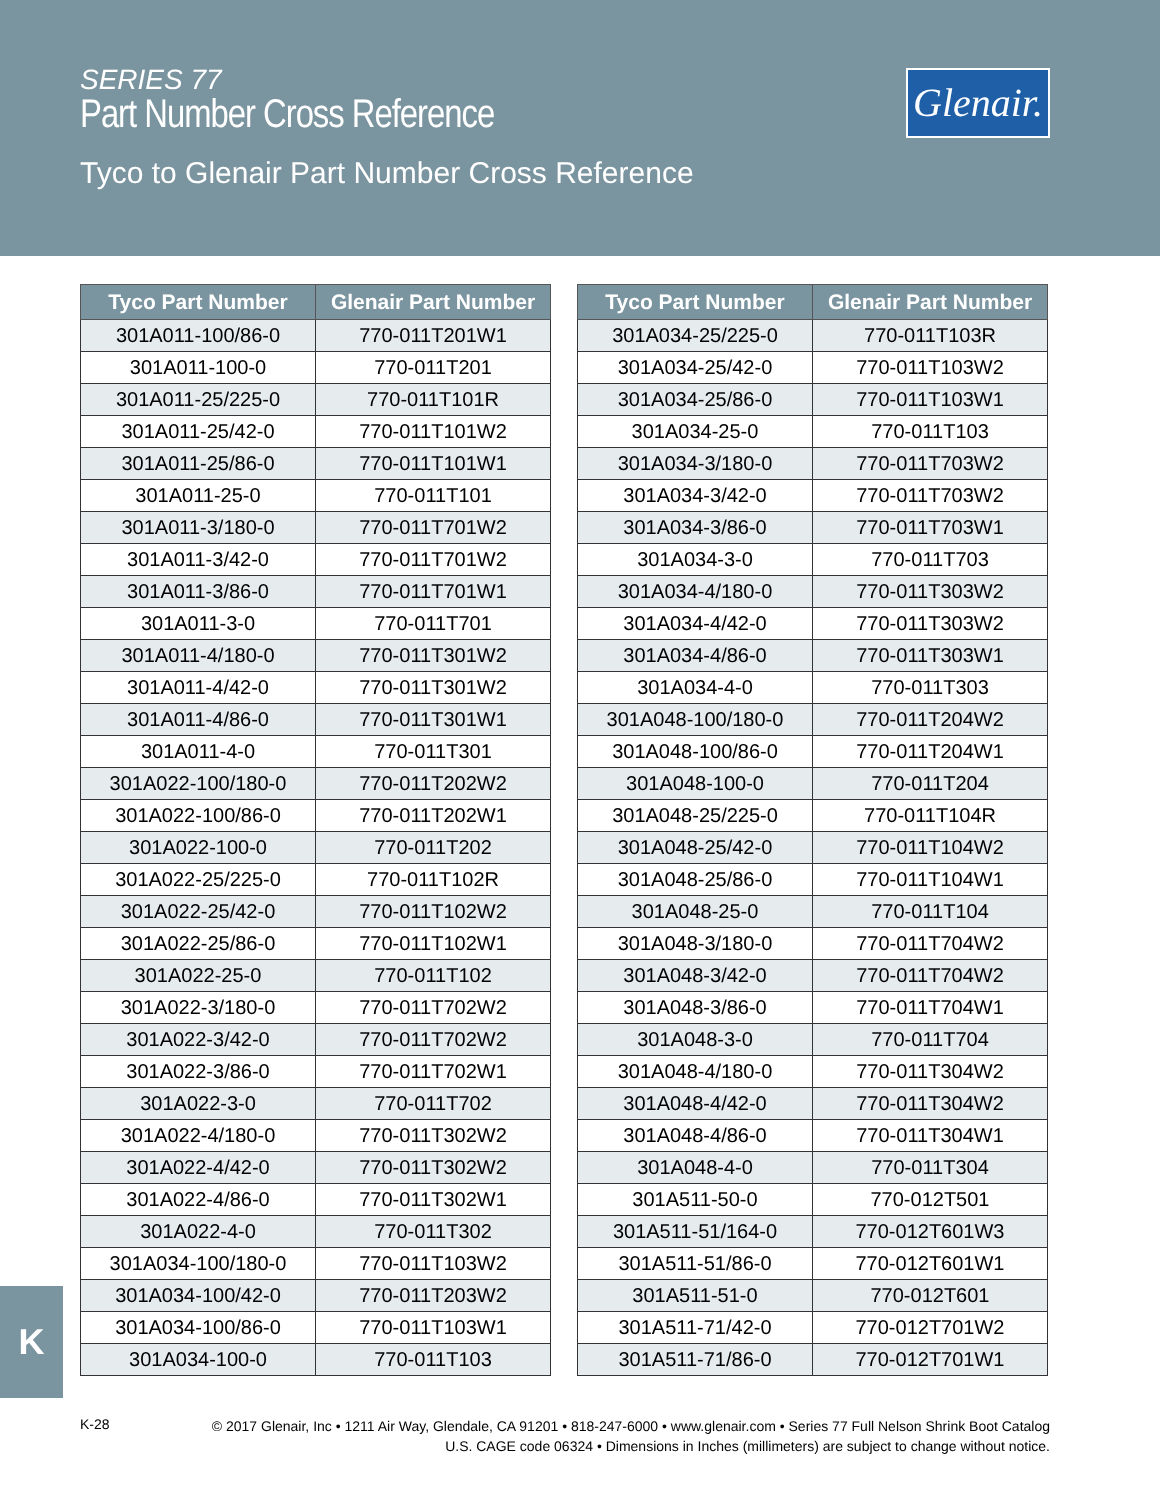SERIES 77
Part Number Cross Reference
Tyco to Glenair Part Number Cross Reference
Glenair.
| Tyco Part Number | Glenair Part Number |
| --- | --- |
| 301A011-100/86-0 | 770-011T201W1 |
| 301A011-100-0 | 770-011T201 |
| 301A011-25/225-0 | 770-011T101R |
| 301A011-25/42-0 | 770-011T101W2 |
| 301A011-25/86-0 | 770-011T101W1 |
| 301A011-25-0 | 770-011T101 |
| 301A011-3/180-0 | 770-011T701W2 |
| 301A011-3/42-0 | 770-011T701W2 |
| 301A011-3/86-0 | 770-011T701W1 |
| 301A011-3-0 | 770-011T701 |
| 301A011-4/180-0 | 770-011T301W2 |
| 301A011-4/42-0 | 770-011T301W2 |
| 301A011-4/86-0 | 770-011T301W1 |
| 301A011-4-0 | 770-011T301 |
| 301A022-100/180-0 | 770-011T202W2 |
| 301A022-100/86-0 | 770-011T202W1 |
| 301A022-100-0 | 770-011T202 |
| 301A022-25/225-0 | 770-011T102R |
| 301A022-25/42-0 | 770-011T102W2 |
| 301A022-25/86-0 | 770-011T102W1 |
| 301A022-25-0 | 770-011T102 |
| 301A022-3/180-0 | 770-011T702W2 |
| 301A022-3/42-0 | 770-011T702W2 |
| 301A022-3/86-0 | 770-011T702W1 |
| 301A022-3-0 | 770-011T702 |
| 301A022-4/180-0 | 770-011T302W2 |
| 301A022-4/42-0 | 770-011T302W2 |
| 301A022-4/86-0 | 770-011T302W1 |
| 301A022-4-0 | 770-011T302 |
| 301A034-100/180-0 | 770-011T103W2 |
| 301A034-100/42-0 | 770-011T203W2 |
| 301A034-100/86-0 | 770-011T103W1 |
| 301A034-100-0 | 770-011T103 |
| Tyco Part Number | Glenair Part Number |
| --- | --- |
| 301A034-25/225-0 | 770-011T103R |
| 301A034-25/42-0 | 770-011T103W2 |
| 301A034-25/86-0 | 770-011T103W1 |
| 301A034-25-0 | 770-011T103 |
| 301A034-3/180-0 | 770-011T703W2 |
| 301A034-3/42-0 | 770-011T703W2 |
| 301A034-3/86-0 | 770-011T703W1 |
| 301A034-3-0 | 770-011T703 |
| 301A034-4/180-0 | 770-011T303W2 |
| 301A034-4/42-0 | 770-011T303W2 |
| 301A034-4/86-0 | 770-011T303W1 |
| 301A034-4-0 | 770-011T303 |
| 301A048-100/180-0 | 770-011T204W2 |
| 301A048-100/86-0 | 770-011T204W1 |
| 301A048-100-0 | 770-011T204 |
| 301A048-25/225-0 | 770-011T104R |
| 301A048-25/42-0 | 770-011T104W2 |
| 301A048-25/86-0 | 770-011T104W1 |
| 301A048-25-0 | 770-011T104 |
| 301A048-3/180-0 | 770-011T704W2 |
| 301A048-3/42-0 | 770-011T704W2 |
| 301A048-3/86-0 | 770-011T704W1 |
| 301A048-3-0 | 770-011T704 |
| 301A048-4/180-0 | 770-011T304W2 |
| 301A048-4/42-0 | 770-011T304W2 |
| 301A048-4/86-0 | 770-011T304W1 |
| 301A048-4-0 | 770-011T304 |
| 301A511-50-0 | 770-012T501 |
| 301A511-51/164-0 | 770-012T601W3 |
| 301A511-51/86-0 | 770-012T601W1 |
| 301A511-51-0 | 770-012T601 |
| 301A511-71/42-0 | 770-012T701W2 |
| 301A511-71/86-0 | 770-012T701W1 |
K
K-28
© 2017 Glenair, Inc • 1211 Air Way, Glendale, CA 91201 • 818-247-6000 • www.glenair.com • Series 77 Full Nelson Shrink Boot Catalog
U.S. CAGE code 06324 • Dimensions in Inches (millimeters) are subject to change without notice.